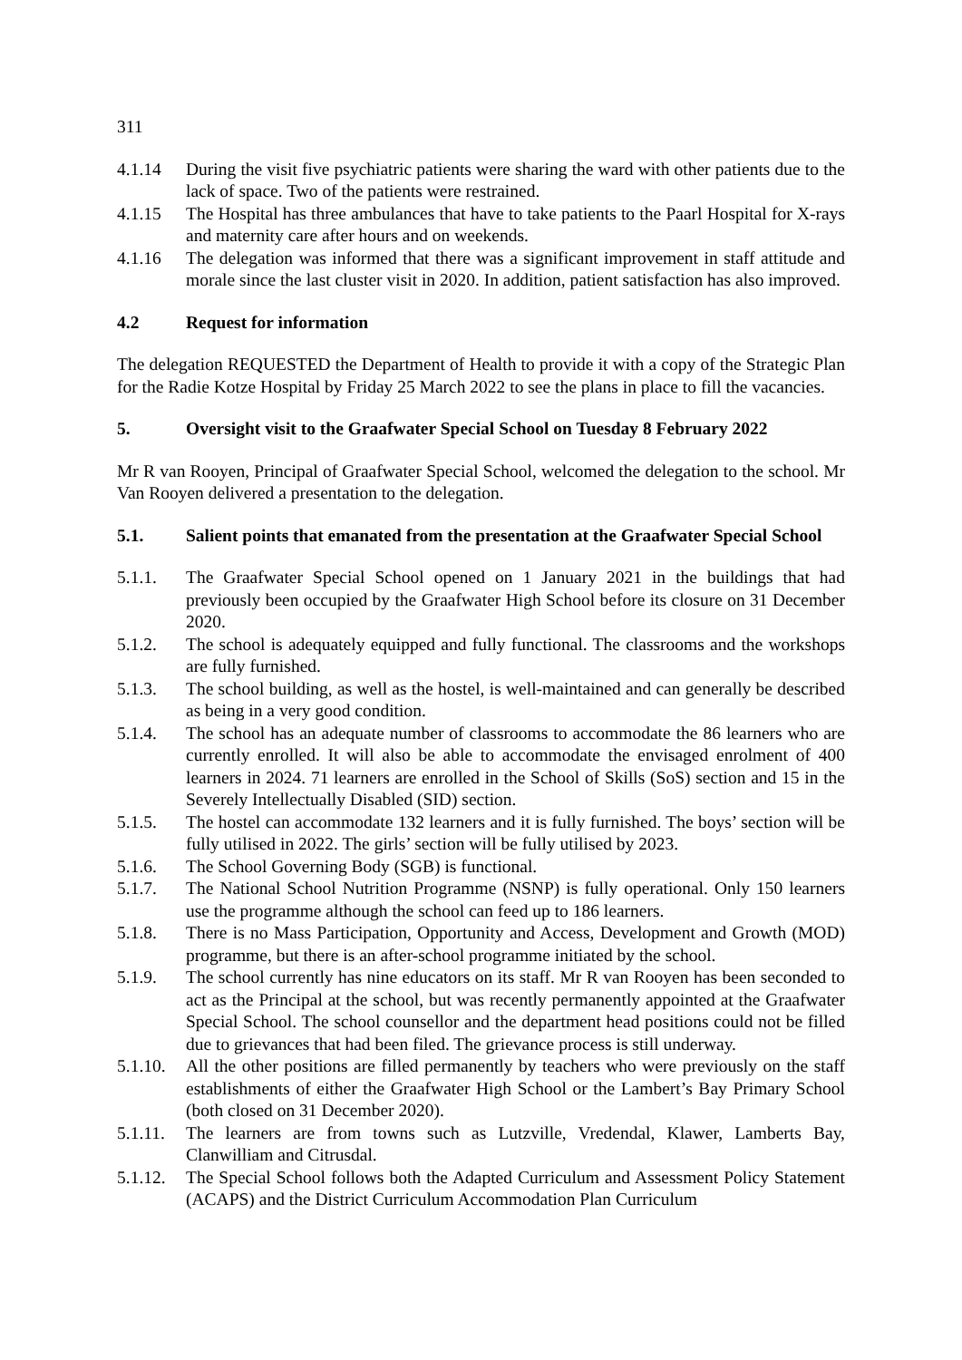311
4.1.14 During the visit five psychiatric patients were sharing the ward with other patients due to the lack of space. Two of the patients were restrained.
4.1.15 The Hospital has three ambulances that have to take patients to the Paarl Hospital for X-rays and maternity care after hours and on weekends.
4.1.16 The delegation was informed that there was a significant improvement in staff attitude and morale since the last cluster visit in 2020. In addition, patient satisfaction has also improved.
4.2 Request for information
The delegation REQUESTED the Department of Health to provide it with a copy of the Strategic Plan for the Radie Kotze Hospital by Friday 25 March 2022 to see the plans in place to fill the vacancies.
5. Oversight visit to the Graafwater Special School on Tuesday 8 February 2022
Mr R van Rooyen, Principal of Graafwater Special School, welcomed the delegation to the school. Mr Van Rooyen delivered a presentation to the delegation.
5.1. Salient points that emanated from the presentation at the Graafwater Special School
5.1.1. The Graafwater Special School opened on 1 January 2021 in the buildings that had previously been occupied by the Graafwater High School before its closure on 31 December 2020.
5.1.2. The school is adequately equipped and fully functional. The classrooms and the workshops are fully furnished.
5.1.3. The school building, as well as the hostel, is well-maintained and can generally be described as being in a very good condition.
5.1.4. The school has an adequate number of classrooms to accommodate the 86 learners who are currently enrolled. It will also be able to accommodate the envisaged enrolment of 400 learners in 2024. 71 learners are enrolled in the School of Skills (SoS) section and 15 in the Severely Intellectually Disabled (SID) section.
5.1.5. The hostel can accommodate 132 learners and it is fully furnished. The boys’ section will be fully utilised in 2022. The girls’ section will be fully utilised by 2023.
5.1.6. The School Governing Body (SGB) is functional.
5.1.7. The National School Nutrition Programme (NSNP) is fully operational. Only 150 learners use the programme although the school can feed up to 186 learners.
5.1.8. There is no Mass Participation, Opportunity and Access, Development and Growth (MOD) programme, but there is an after-school programme initiated by the school.
5.1.9. The school currently has nine educators on its staff. Mr R van Rooyen has been seconded to act as the Principal at the school, but was recently permanently appointed at the Graafwater Special School. The school counsellor and the department head positions could not be filled due to grievances that had been filed. The grievance process is still underway.
5.1.10.
All the other positions are filled permanently by teachers who were previously on the staff establishments of either the Graafwater High School or the Lambert’s Bay Primary School (both closed on 31 December 2020).
5.1.11.
The learners are from towns such as Lutzville, Vredendal, Klawer, Lamberts Bay, Clanwilliam and Citrusdal.
5.1.12.
The Special School follows both the Adapted Curriculum and Assessment Policy Statement (ACAPS) and the District Curriculum Accommodation Plan Curriculum